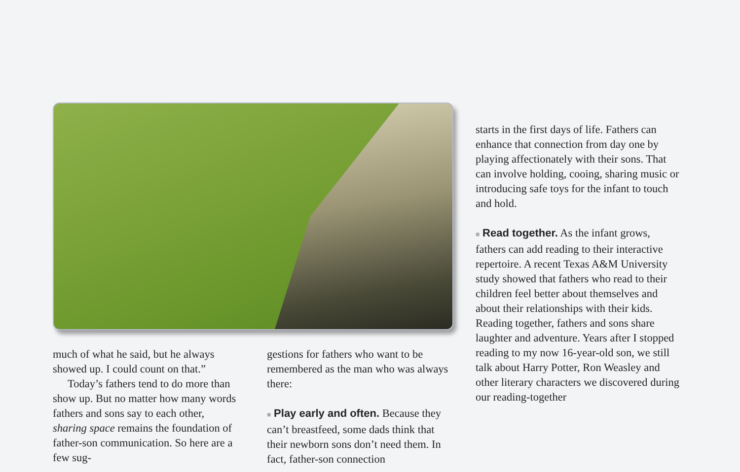much of what he said, but he always showed up. I could count on that.”
Today’s fathers tend to do more than show up. But no matter how many words fathers and sons say to each other, sharing space remains the foundation of father-son com­munication. So here are a few sug-
gestions for fathers who want to be remembered as the man who was always there:
■ Play early and often. Because they can’t breastfeed, some dads think that their newborn sons don’t need them. In fact, father-son connection
starts in the first days of life. Fathers can enhance that connection from day one by playing affectionately with their sons. That can involve holding, cooing, sharing music or introducing safe toys for the infant to touch and hold.
■ Read together. As the infant grows, fathers can add reading to their interactive repertoire. A recent Texas A&M University study showed that fathers who read to their children feel better about themselves and about their relation­ships with their kids. Reading together, fathers and sons share laughter and adventure. Years after I stopped reading to my now 16-year-old son, we still talk about Harry Potter, Ron Weasley and other literary characters we discov­ered during our reading-together